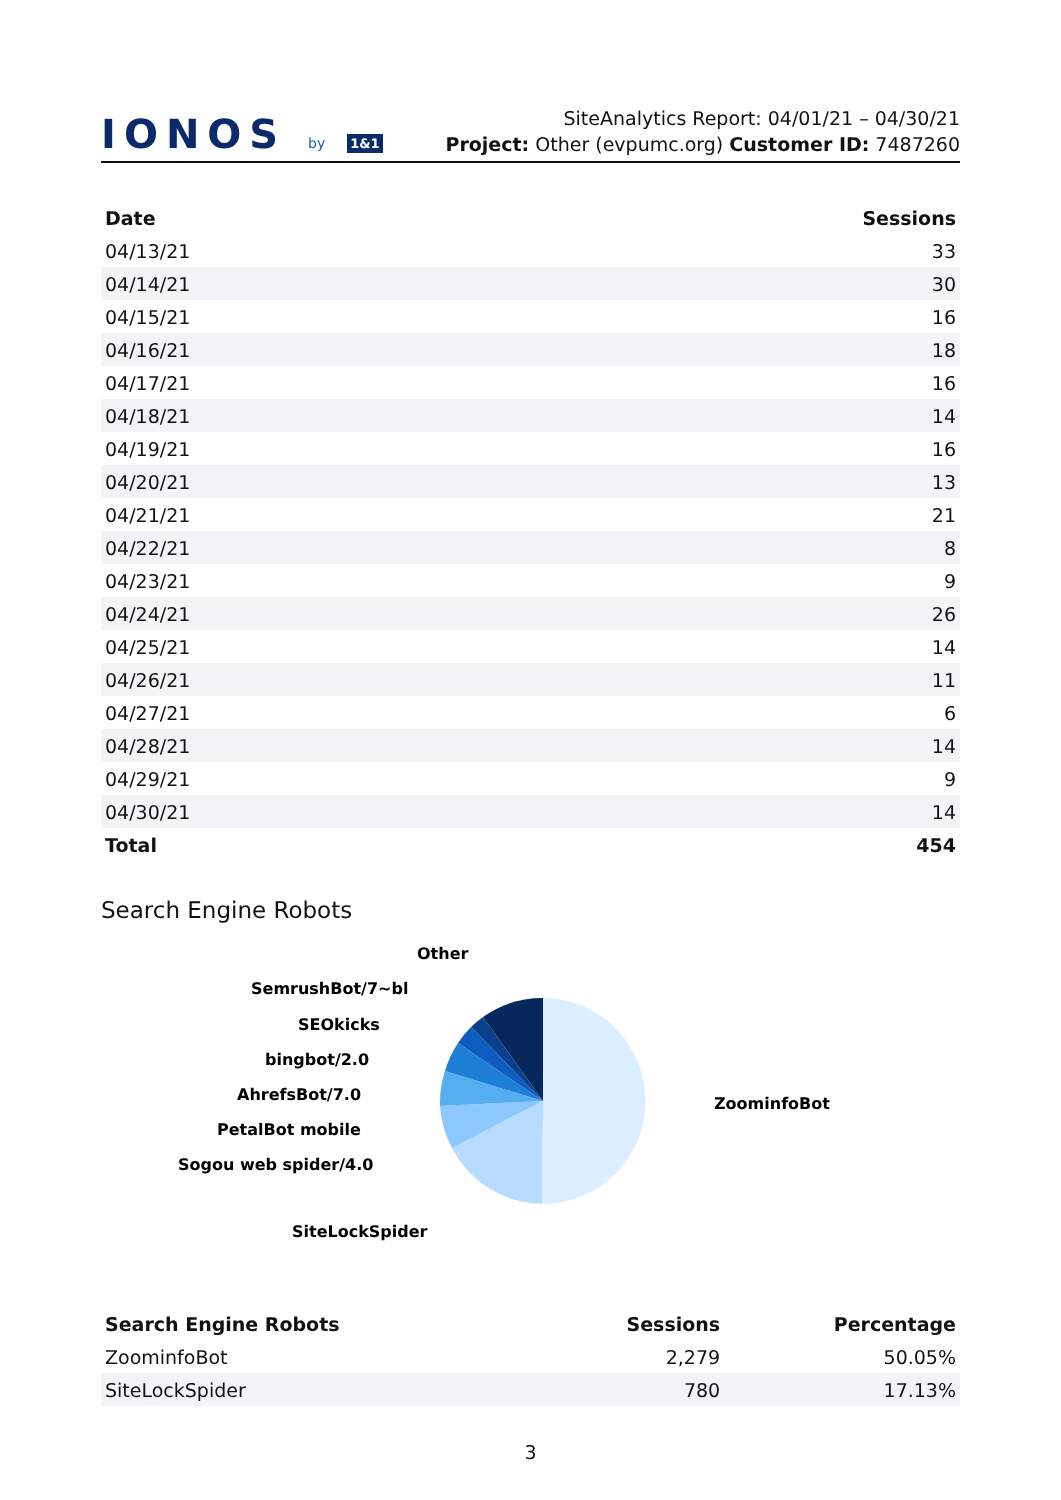IONOS by 1&1
SiteAnalytics Report: 04/01/21 – 04/30/21
Project: Other (evpumc.org) Customer ID: 7487260
| Date | Sessions |
| --- | --- |
| 04/13/21 | 33 |
| 04/14/21 | 30 |
| 04/15/21 | 16 |
| 04/16/21 | 18 |
| 04/17/21 | 16 |
| 04/18/21 | 14 |
| 04/19/21 | 16 |
| 04/20/21 | 13 |
| 04/21/21 | 21 |
| 04/22/21 | 8 |
| 04/23/21 | 9 |
| 04/24/21 | 26 |
| 04/25/21 | 14 |
| 04/26/21 | 11 |
| 04/27/21 | 6 |
| 04/28/21 | 14 |
| 04/29/21 | 9 |
| 04/30/21 | 14 |
| Total | 454 |
Search Engine Robots
ZoominfoBot
Other
SemrushBot/7~bl
SEOkicks
bingbot/2.0
AhrefsBot/7.0
PetalBot mobile
Sogou web spider/4.0
SiteLockSpider
| Search Engine Robots | Sessions | Percentage |
| --- | --- | --- |
| ZoominfoBot | 2,279 | 50.05% |
| SiteLockSpider | 780 | 17.13% |
3